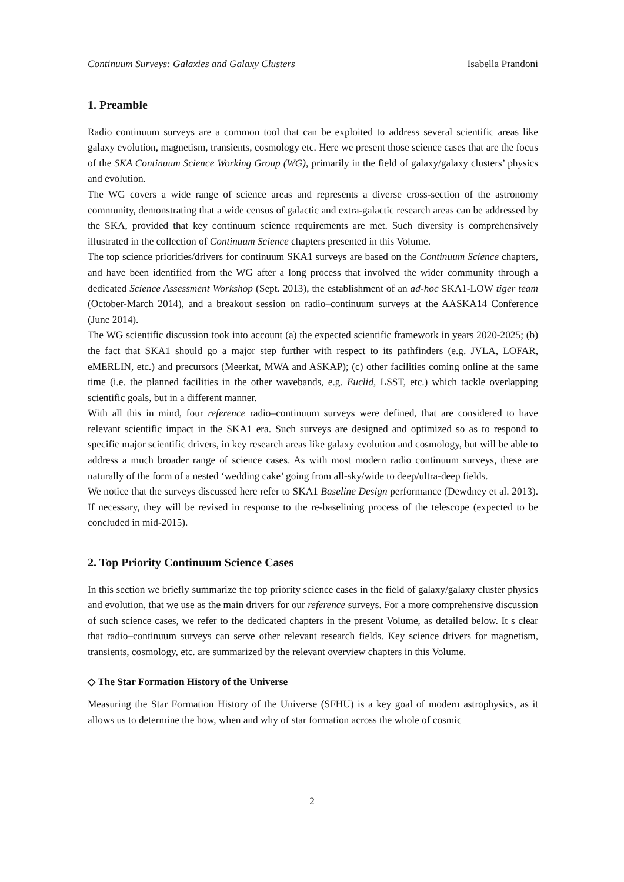Continuum Surveys: Galaxies and Galaxy Clusters Isabella Prandoni
1. Preamble
Radio continuum surveys are a common tool that can be exploited to address several scientific areas like galaxy evolution, magnetism, transients, cosmology etc. Here we present those science cases that are the focus of the SKA Continuum Science Working Group (WG), primarily in the field of galaxy/galaxy clusters’ physics and evolution.
The WG covers a wide range of science areas and represents a diverse cross-section of the astronomy community, demonstrating that a wide census of galactic and extra-galactic research areas can be addressed by the SKA, provided that key continuum science requirements are met. Such diversity is comprehensively illustrated in the collection of Continuum Science chapters presented in this Volume.
The top science priorities/drivers for continuum SKA1 surveys are based on the Continuum Science chapters, and have been identified from the WG after a long process that involved the wider community through a dedicated Science Assessment Workshop (Sept. 2013), the establishment of an ad-hoc SKA1-LOW tiger team (October-March 2014), and a breakout session on radio–continuum surveys at the AASKA14 Conference (June 2014).
The WG scientific discussion took into account (a) the expected scientific framework in years 2020-2025; (b) the fact that SKA1 should go a major step further with respect to its pathfinders (e.g. JVLA, LOFAR, eMERLIN, etc.) and precursors (Meerkat, MWA and ASKAP); (c) other facilities coming online at the same time (i.e. the planned facilities in the other wavebands, e.g. Euclid, LSST, etc.) which tackle overlapping scientific goals, but in a different manner.
With all this in mind, four reference radio–continuum surveys were defined, that are considered to have relevant scientific impact in the SKA1 era. Such surveys are designed and optimized so as to respond to specific major scientific drivers, in key research areas like galaxy evolution and cosmology, but will be able to address a much broader range of science cases. As with most modern radio continuum surveys, these are naturally of the form of a nested ‘wedding cake’ going from all-sky/wide to deep/ultra-deep fields.
We notice that the surveys discussed here refer to SKA1 Baseline Design performance (Dewdney et al. 2013). If necessary, they will be revised in response to the re-baselining process of the telescope (expected to be concluded in mid-2015).
2. Top Priority Continuum Science Cases
In this section we briefly summarize the top priority science cases in the field of galaxy/galaxy cluster physics and evolution, that we use as the main drivers for our reference surveys. For a more comprehensive discussion of such science cases, we refer to the dedicated chapters in the present Volume, as detailed below. It s clear that radio–continuum surveys can serve other relevant research fields. Key science drivers for magnetism, transients, cosmology, etc. are summarized by the relevant overview chapters in this Volume.
◇ The Star Formation History of the Universe
Measuring the Star Formation History of the Universe (SFHU) is a key goal of modern astrophysics, as it allows us to determine the how, when and why of star formation across the whole of cosmic
2